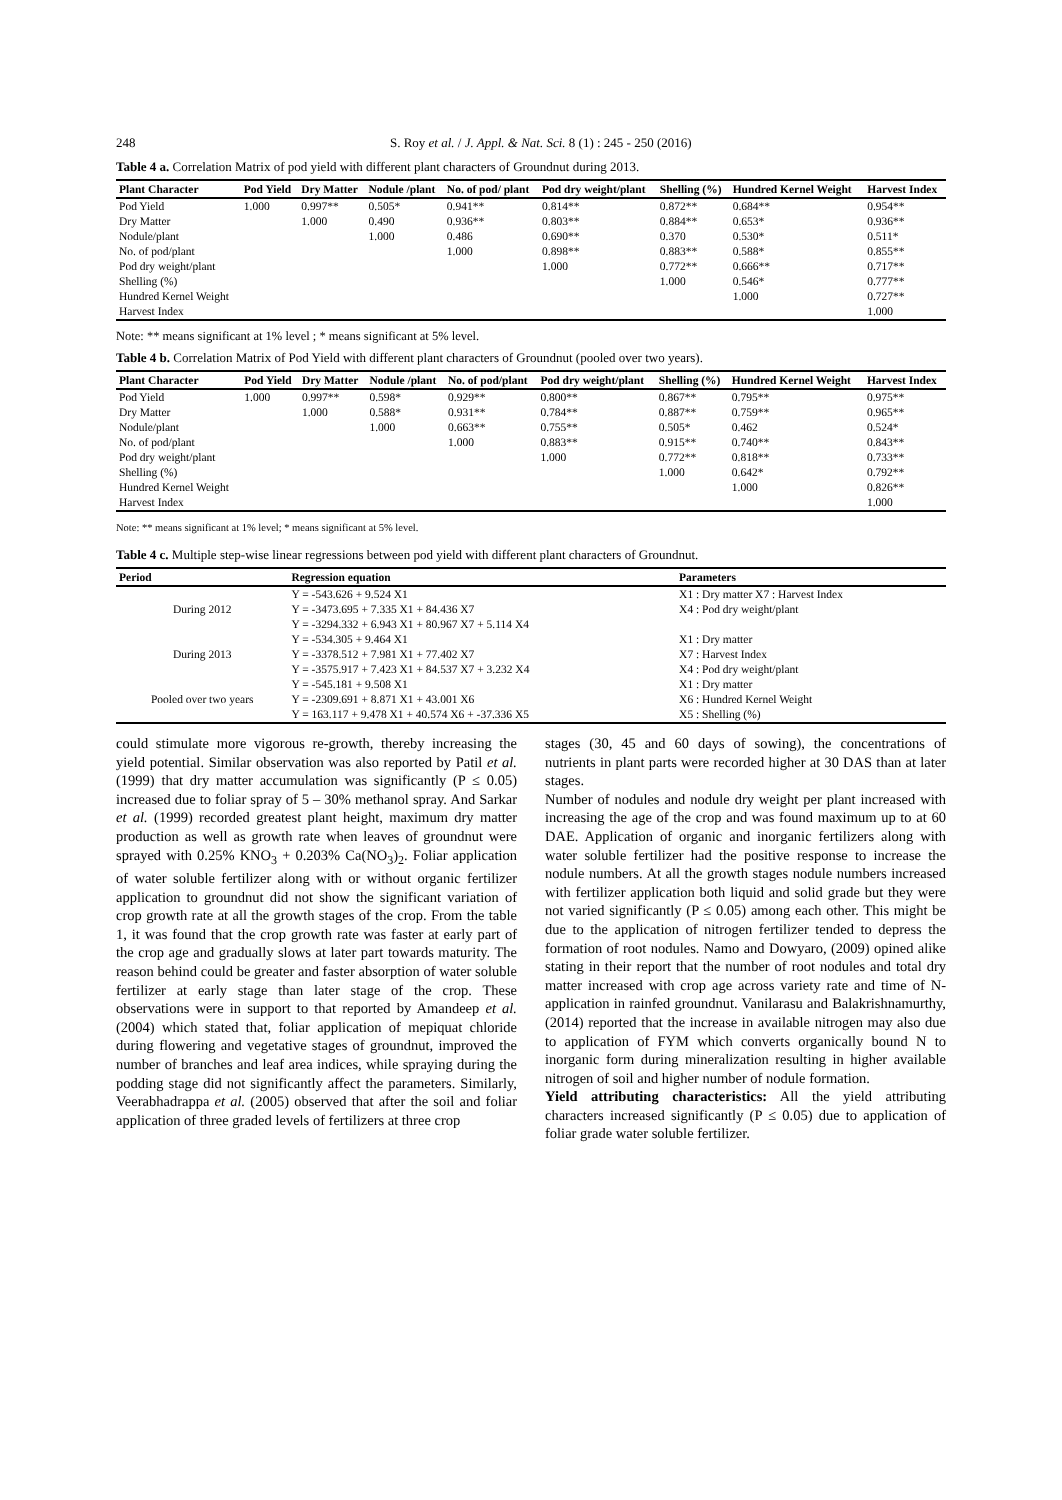248 S. Roy et al. / J. Appl. & Nat. Sci. 8 (1) : 245 - 250 (2016)
Table 4 a. Correlation Matrix of pod yield with different plant characters of Groundnut during 2013.
| Plant Character | Pod Yield | Dry Matter | Nodule /plant | No. of pod/ plant | Pod dry weight/plant | Shelling (%) | Hundred Kernel Weight | Harvest Index |
| --- | --- | --- | --- | --- | --- | --- | --- | --- |
| Pod Yield | 1.000 | 0.997** | 0.505* | 0.941** | 0.814** | 0.872** | 0.684** | 0.954** |
| Dry Matter | | 1.000 | 0.490 | 0.936** | 0.803** | 0.884** | 0.653* | 0.936** |
| Nodule/plant | | | 1.000 | 0.486 | 0.690** | 0.370 | 0.530* | 0.511* |
| No. of pod/plant | | | | 1.000 | 0.898** | 0.883** | 0.588* | 0.855** |
| Pod dry weight/plant | | | | | 1.000 | 0.772** | 0.666** | 0.717** |
| Shelling (%) | | | | | | 1.000 | 0.546* | 0.777** |
| Hundred Kernel Weight | | | | | | | 1.000 | 0.727** |
| Harvest Index | | | | | | | | 1.000 |
Note: ** means significant at 1% level ; * means significant at 5% level.
Table 4 b. Correlation Matrix of Pod Yield with different plant characters of Groundnut (pooled over two years).
| Plant Character | Pod Yield | Dry Matter | Nodule /plant | No. of pod/plant | Pod dry weight/plant | Shelling (%) | Hundred Kernel Weight | Harvest Index |
| --- | --- | --- | --- | --- | --- | --- | --- | --- |
| Pod Yield | 1.000 | 0.997** | 0.598* | 0.929** | 0.800** | 0.867** | 0.795** | 0.975** |
| Dry Matter | | 1.000 | 0.588* | 0.931** | 0.784** | 0.887** | 0.759** | 0.965** |
| Nodule/plant | | | 1.000 | 0.663** | 0.755** | 0.505* | 0.462 | 0.524* |
| No. of pod/plant | | | | 1.000 | 0.883** | 0.915** | 0.740** | 0.843** |
| Pod dry weight/plant | | | | | 1.000 | 0.772** | 0.818** | 0.733** |
| Shelling (%) | | | | | | 1.000 | 0.642* | 0.792** |
| Hundred Kernel Weight | | | | | | | 1.000 | 0.826** |
| Harvest Index | | | | | | | | 1.000 |
Note: ** means significant at 1% level; * means significant at 5% level.
Table 4 c. Multiple step-wise linear regressions between pod yield with different plant characters of Groundnut.
| Period | Regression equation | Parameters |
| --- | --- | --- |
| During 2012 | Y = -543.626 + 9.524 X1 | X1 : Dry matter X7 : Harvest Index |
| | Y = -3473.695 + 7.335 X1 + 84.436 X7 | X4 : Pod dry weight/plant |
| | Y = -3294.332 + 6.943 X1 + 80.967 X7 + 5.114 X4 | |
| During 2013 | Y = -534.305 + 9.464 X1 | X1 : Dry matter |
| | Y = -3378.512 + 7.981 X1 + 77.402 X7 | X7 : Harvest Index |
| | Y = -3575.917 + 7.423 X1 + 84.537 X7 + 3.232 X4 | X4 : Pod dry weight/plant |
| Pooled over two years | Y = -545.181 + 9.508 X1 | X1 : Dry matter |
| | Y = -2309.691 + 8.871 X1 + 43.001 X6 | X6 : Hundred Kernel Weight |
| | Y = 163.117 + 9.478 X1 + 40.574 X6 + -37.336 X5 | X5 : Shelling (%) |
could stimulate more vigorous re-growth, thereby increasing the yield potential. Similar observation was also reported by Patil et al. (1999) that dry matter accumulation was significantly (P ≤ 0.05) increased due to foliar spray of 5 – 30% methanol spray. And Sarkar et al. (1999) recorded greatest plant height, maximum dry matter production as well as growth rate when leaves of groundnut were sprayed with 0.25% KNO<sub>3</sub> + 0.203% Ca(NO<sub>3</sub>)<sub>2</sub>. Foliar application of water soluble fertilizer along with or without organic fertilizer application to groundnut did not show the significant variation of crop growth rate at all the growth stages of the crop. From the table 1, it was found that the crop growth rate was faster at early part of the crop age and gradually slows at later part towards maturity. The reason behind could be greater and faster absorption of water soluble fertilizer at early stage than later stage of the crop. These observations were in support to that reported by Amandeep et al. (2004) which stated that, foliar application of mepiquat chloride during flowering and vegetative stages of groundnut, improved the number of branches and leaf area indices, while spraying during the podding stage did not significantly affect the parameters. Similarly, Veerabhadrappa et al. (2005) observed that after the soil and foliar application of three graded levels of fertilizers at three crop
stages (30, 45 and 60 days of sowing), the concentrations of nutrients in plant parts were recorded higher at 30 DAS than at later stages.
Number of nodules and nodule dry weight per plant increased with increasing the age of the crop and was found maximum up to at 60 DAE. Application of organic and inorganic fertilizers along with water soluble fertilizer had the positive response to increase the nodule numbers. At all the growth stages nodule numbers increased with fertilizer application both liquid and solid grade but they were not varied significantly (P ≤ 0.05) among each other. This might be due to the application of nitrogen fertilizer tended to depress the formation of root nodules. Namo and Dowyaro, (2009) opined alike stating in their report that the number of root nodules and total dry matter increased with crop age across variety rate and time of N- application in rainfed groundnut. Vanilarasu and Balakrishnamurthy, (2014) reported that the increase in available nitrogen may also due to application of FYM which converts organically bound N to inorganic form during mineralization resulting in higher available nitrogen of soil and higher number of nodule formation.
Yield attributing characteristics: All the yield attributing characters increased significantly (P ≤ 0.05) due to application of foliar grade water soluble fertilizer.